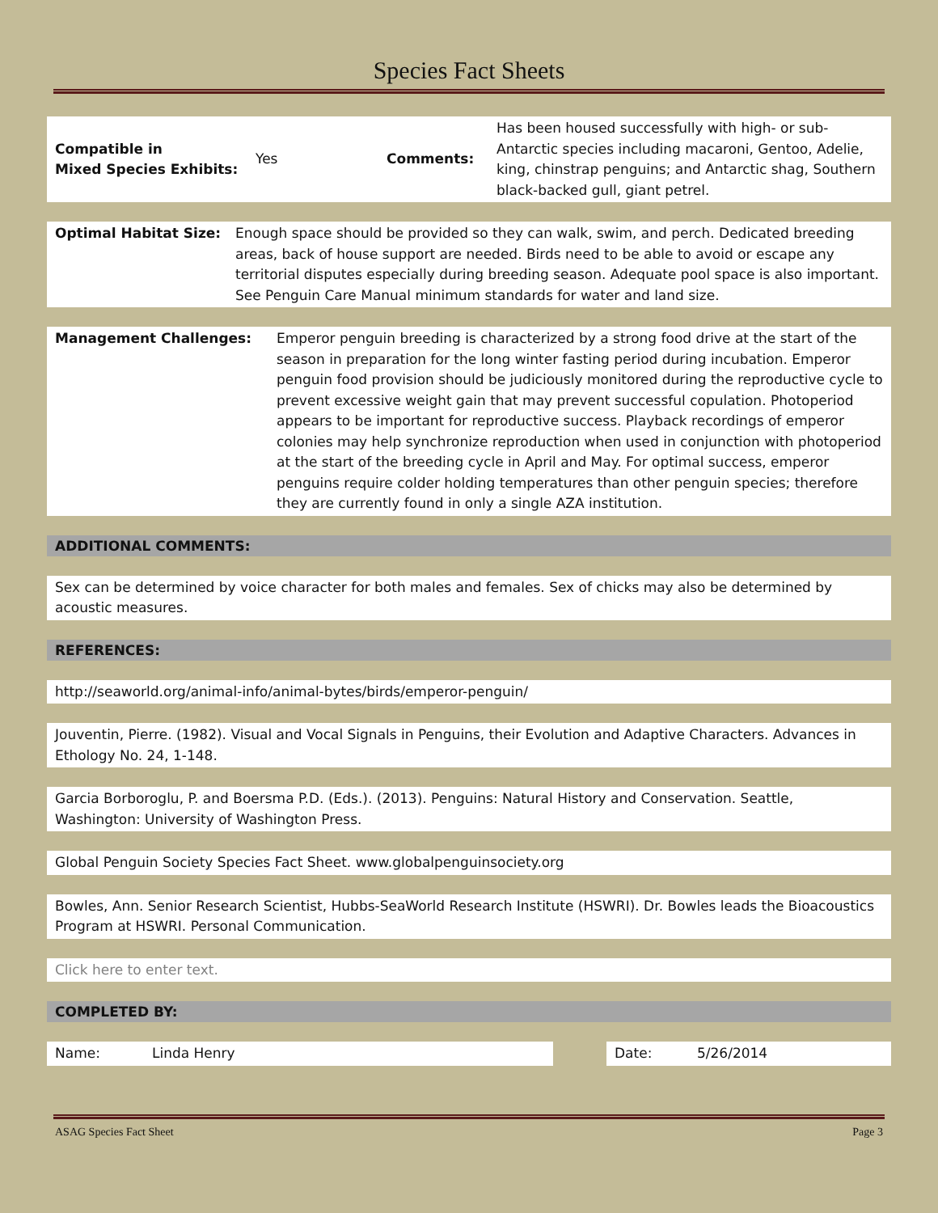Species Fact Sheets
| Compatible in Mixed Species Exhibits: | Yes | Comments: | Has been housed successfully with high- or sub-Antarctic species including macaroni, Gentoo, Adelie, king, chinstrap penguins; and Antarctic shag, Southern black-backed gull, giant petrel. |
| Optimal Habitat Size: | Enough space should be provided so they can walk, swim, and perch. Dedicated breeding areas, back of house support are needed. Birds need to be able to avoid or escape any territorial disputes especially during breeding season. Adequate pool space is also important. See Penguin Care Manual minimum standards for water and land size. |
| Management Challenges: | Emperor penguin breeding is characterized by a strong food drive at the start of the season in preparation for the long winter fasting period during incubation. Emperor penguin food provision should be judiciously monitored during the reproductive cycle to prevent excessive weight gain that may prevent successful copulation. Photoperiod appears to be important for reproductive success. Playback recordings of emperor colonies may help synchronize reproduction when used in conjunction with photoperiod at the start of the breeding cycle in April and May. For optimal success, emperor penguins require colder holding temperatures than other penguin species; therefore they are currently found in only a single AZA institution. |
ADDITIONAL COMMENTS:
Sex can be determined by voice character for both males and females. Sex of chicks may also be determined by acoustic measures.
REFERENCES:
http://seaworld.org/animal-info/animal-bytes/birds/emperor-penguin/
Jouventin, Pierre. (1982). Visual and Vocal Signals in Penguins, their Evolution and Adaptive Characters. Advances in Ethology No. 24, 1-148.
Garcia Borboroglu, P. and Boersma P.D. (Eds.). (2013). Penguins: Natural History and Conservation. Seattle, Washington: University of Washington Press.
Global Penguin Society Species Fact Sheet. www.globalpenguinsociety.org
Bowles, Ann. Senior Research Scientist, Hubbs-SeaWorld Research Institute (HSWRI). Dr. Bowles leads the Bioacoustics Program at HSWRI. Personal Communication.
Click here to enter text.
COMPLETED BY:
Name: Linda Henry Date: 5/26/2014
ASAG Species Fact Sheet Page 3